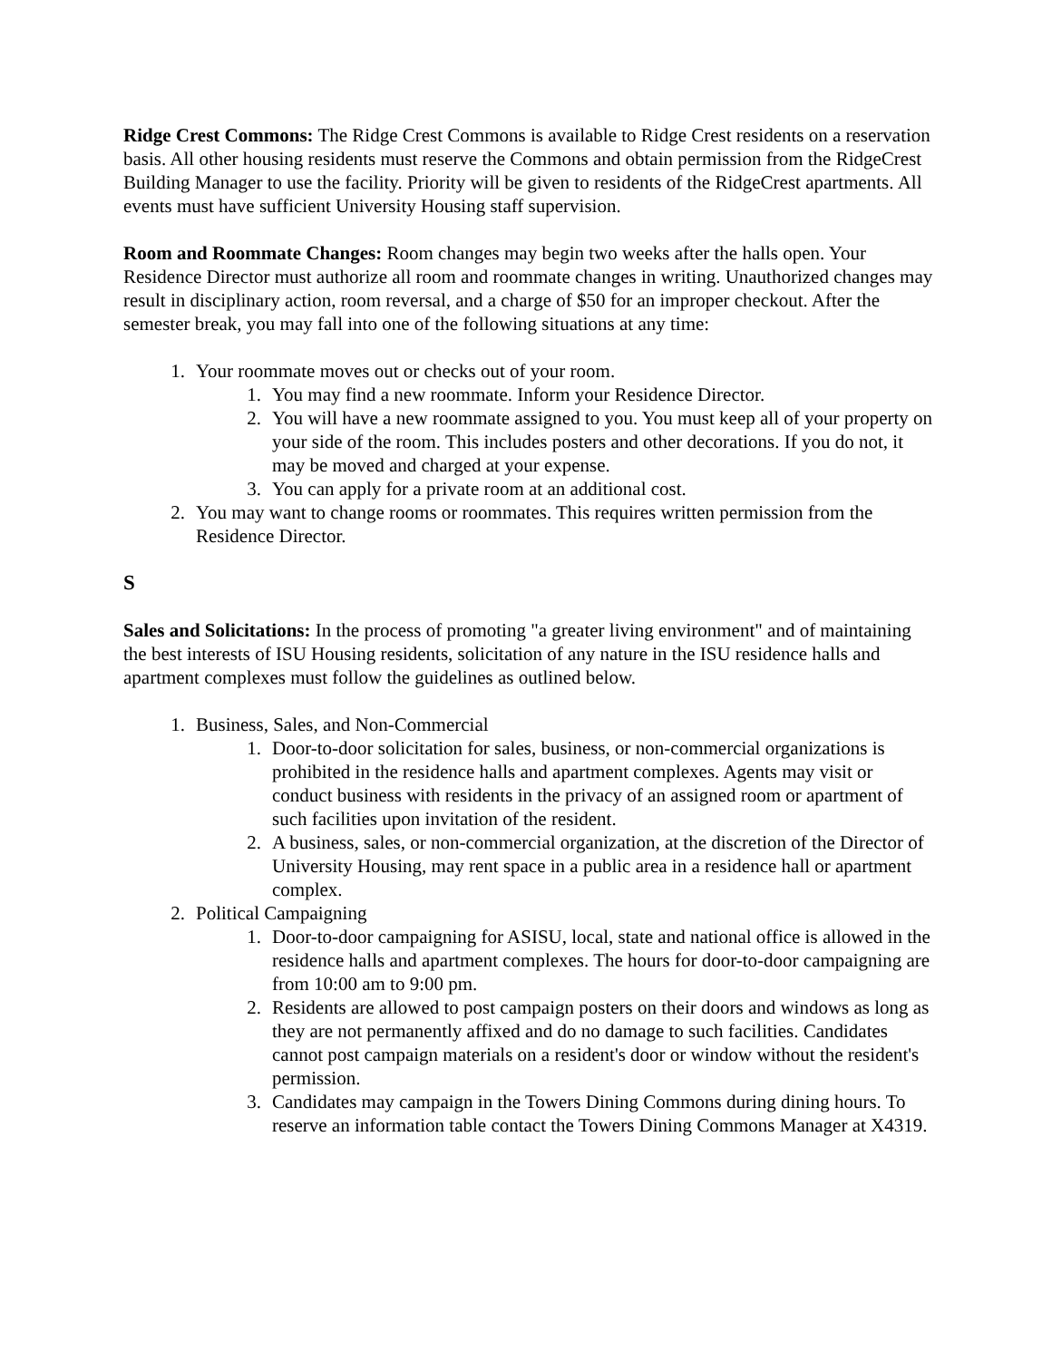Ridge Crest Commons: The Ridge Crest Commons is available to Ridge Crest residents on a reservation basis. All other housing residents must reserve the Commons and obtain permission from the RidgeCrest Building Manager to use the facility. Priority will be given to residents of the RidgeCrest apartments. All events must have sufficient University Housing staff supervision.
Room and Roommate Changes: Room changes may begin two weeks after the halls open. Your Residence Director must authorize all room and roommate changes in writing. Unauthorized changes may result in disciplinary action, room reversal, and a charge of $50 for an improper checkout. After the semester break, you may fall into one of the following situations at any time:
1. Your roommate moves out or checks out of your room.
1. You may find a new roommate. Inform your Residence Director.
2. You will have a new roommate assigned to you. You must keep all of your property on your side of the room. This includes posters and other decorations. If you do not, it may be moved and charged at your expense.
3. You can apply for a private room at an additional cost.
2. You may want to change rooms or roommates. This requires written permission from the Residence Director.
S
Sales and Solicitations: In the process of promoting "a greater living environment" and of maintaining the best interests of ISU Housing residents, solicitation of any nature in the ISU residence halls and apartment complexes must follow the guidelines as outlined below.
1. Business, Sales, and Non-Commercial
1. Door-to-door solicitation for sales, business, or non-commercial organizations is prohibited in the residence halls and apartment complexes. Agents may visit or conduct business with residents in the privacy of an assigned room or apartment of such facilities upon invitation of the resident.
2. A business, sales, or non-commercial organization, at the discretion of the Director of University Housing, may rent space in a public area in a residence hall or apartment complex.
2. Political Campaigning
1. Door-to-door campaigning for ASISU, local, state and national office is allowed in the residence halls and apartment complexes. The hours for door-to-door campaigning are from 10:00 am to 9:00 pm.
2. Residents are allowed to post campaign posters on their doors and windows as long as they are not permanently affixed and do no damage to such facilities. Candidates cannot post campaign materials on a resident's door or window without the resident's permission.
3. Candidates may campaign in the Towers Dining Commons during dining hours. To reserve an information table contact the Towers Dining Commons Manager at X4319.